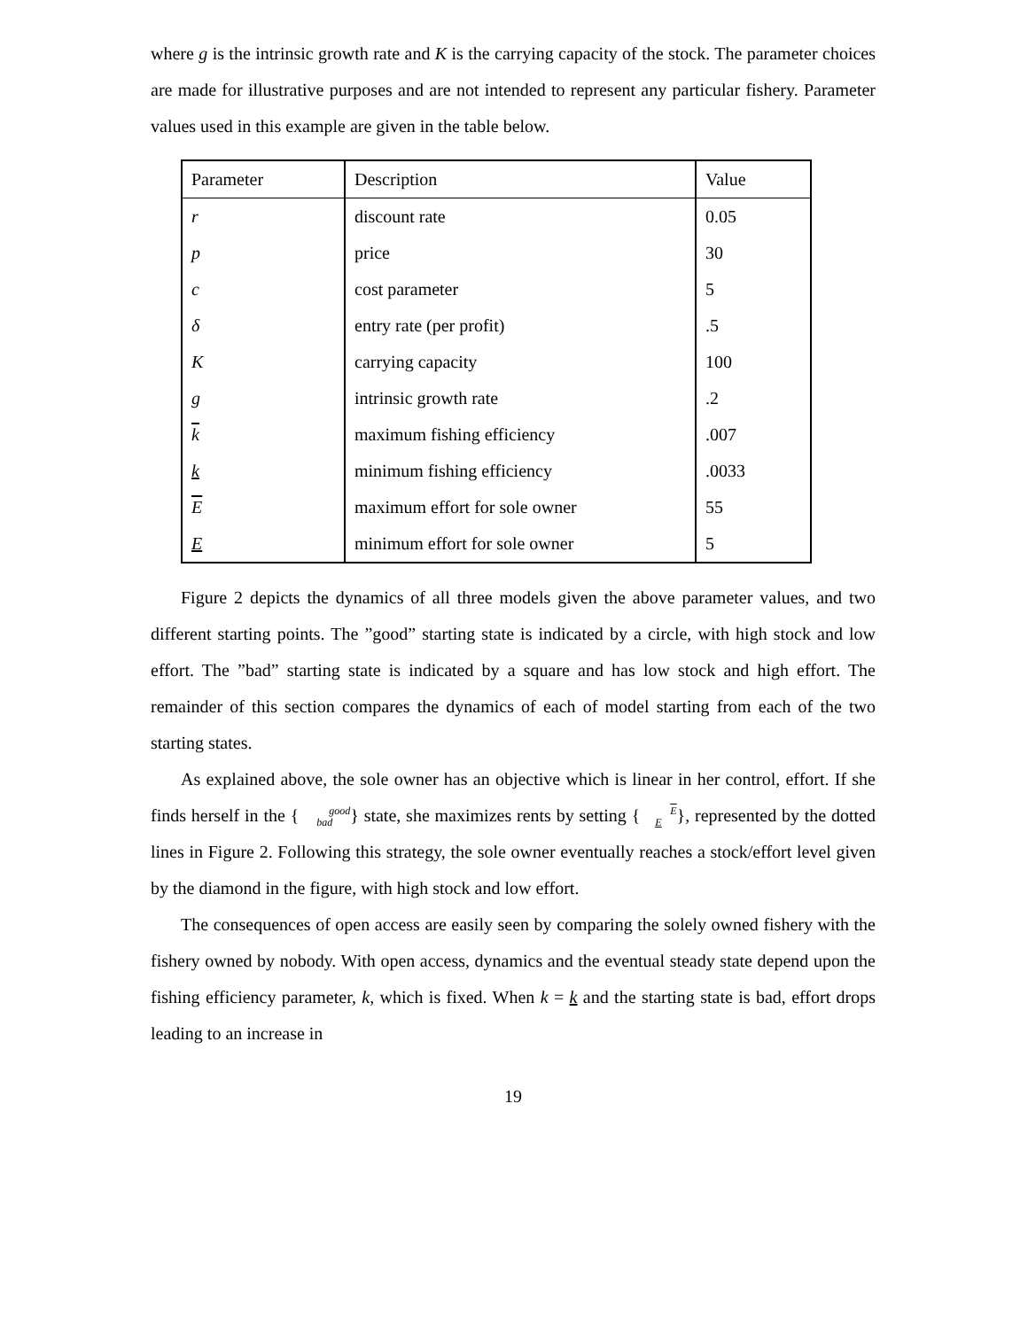where g is the intrinsic growth rate and K is the carrying capacity of the stock. The parameter choices are made for illustrative purposes and are not intended to represent any particular fishery. Parameter values used in this example are given in the table below.
| Parameter | Description | Value |
| r | discount rate | 0.05 |
| p | price | 30 |
| c | cost parameter | 5 |
| δ | entry rate (per profit) | .5 |
| K | carrying capacity | 100 |
| g | intrinsic growth rate | .2 |
| k | maximum fishing efficiency | .007 |
| k | minimum fishing efficiency | .0033 |
| E | maximum effort for sole owner | 55 |
| E | minimum effort for sole owner | 5 |
Figure 2 depicts the dynamics of all three models given the above parameter values, and two different starting points. The ”good” starting state is indicated by a circle, with high stock and low effort. The ”bad” starting state is indicated by a square and has low stock and high effort. The remainder of this section compares the dynamics of each of model starting from each of the two starting states.
As explained above, the sole owner has an objective which is linear in her control, effort. If she finds herself in the {good
bad} state, she maximizes rents by setting {E
E}, represented by the dotted lines in Figure 2. Following this strategy, the sole owner eventually reaches a stock/effort level given by the diamond in the figure, with high stock and low effort.
The consequences of open access are easily seen by comparing the solely owned fishery with the fishery owned by nobody. With open access, dynamics and the eventual steady state depend upon the fishing efficiency parameter, k, which is fixed. When k = k and the starting state is bad, effort drops leading to an increase in
19